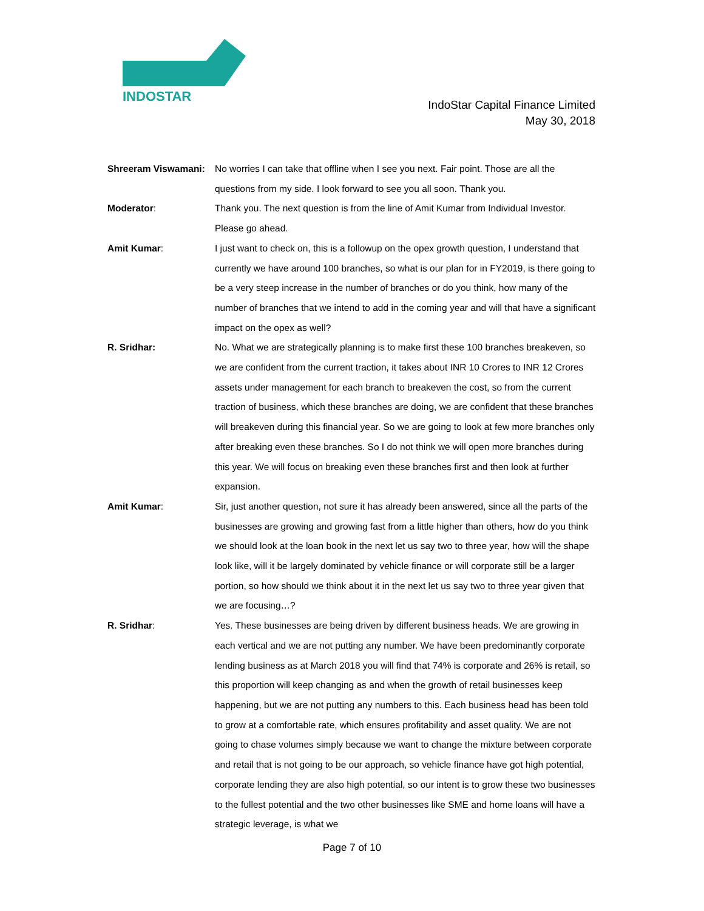INDOSTAR
IndoStar Capital Finance Limited
May 30, 2018
Shreeram Viswamani: No worries I can take that offline when I see you next. Fair point. Those are all the questions from my side. I look forward to see you all soon. Thank you.
Moderator: Thank you. The next question is from the line of Amit Kumar from Individual Investor. Please go ahead.
Amit Kumar: I just want to check on, this is a followup on the opex growth question, I understand that currently we have around 100 branches, so what is our plan for in FY2019, is there going to be a very steep increase in the number of branches or do you think, how many of the number of branches that we intend to add in the coming year and will that have a significant impact on the opex as well?
R. Sridhar: No. What we are strategically planning is to make first these 100 branches breakeven, so we are confident from the current traction, it takes about INR 10 Crores to INR 12 Crores assets under management for each branch to breakeven the cost, so from the current traction of business, which these branches are doing, we are confident that these branches will breakeven during this financial year. So we are going to look at few more branches only after breaking even these branches. So I do not think we will open more branches during this year. We will focus on breaking even these branches first and then look at further expansion.
Amit Kumar: Sir, just another question, not sure it has already been answered, since all the parts of the businesses are growing and growing fast from a little higher than others, how do you think we should look at the loan book in the next let us say two to three year, how will the shape look like, will it be largely dominated by vehicle finance or will corporate still be a larger portion, so how should we think about it in the next let us say two to three year given that we are focusing…?
R. Sridhar: Yes. These businesses are being driven by different business heads. We are growing in each vertical and we are not putting any number. We have been predominantly corporate lending business as at March 2018 you will find that 74% is corporate and 26% is retail, so this proportion will keep changing as and when the growth of retail businesses keep happening, but we are not putting any numbers to this. Each business head has been told to grow at a comfortable rate, which ensures profitability and asset quality. We are not going to chase volumes simply because we want to change the mixture between corporate and retail that is not going to be our approach, so vehicle finance have got high potential, corporate lending they are also high potential, so our intent is to grow these two businesses to the fullest potential and the two other businesses like SME and home loans will have a strategic leverage, is what we
Page 7 of 10